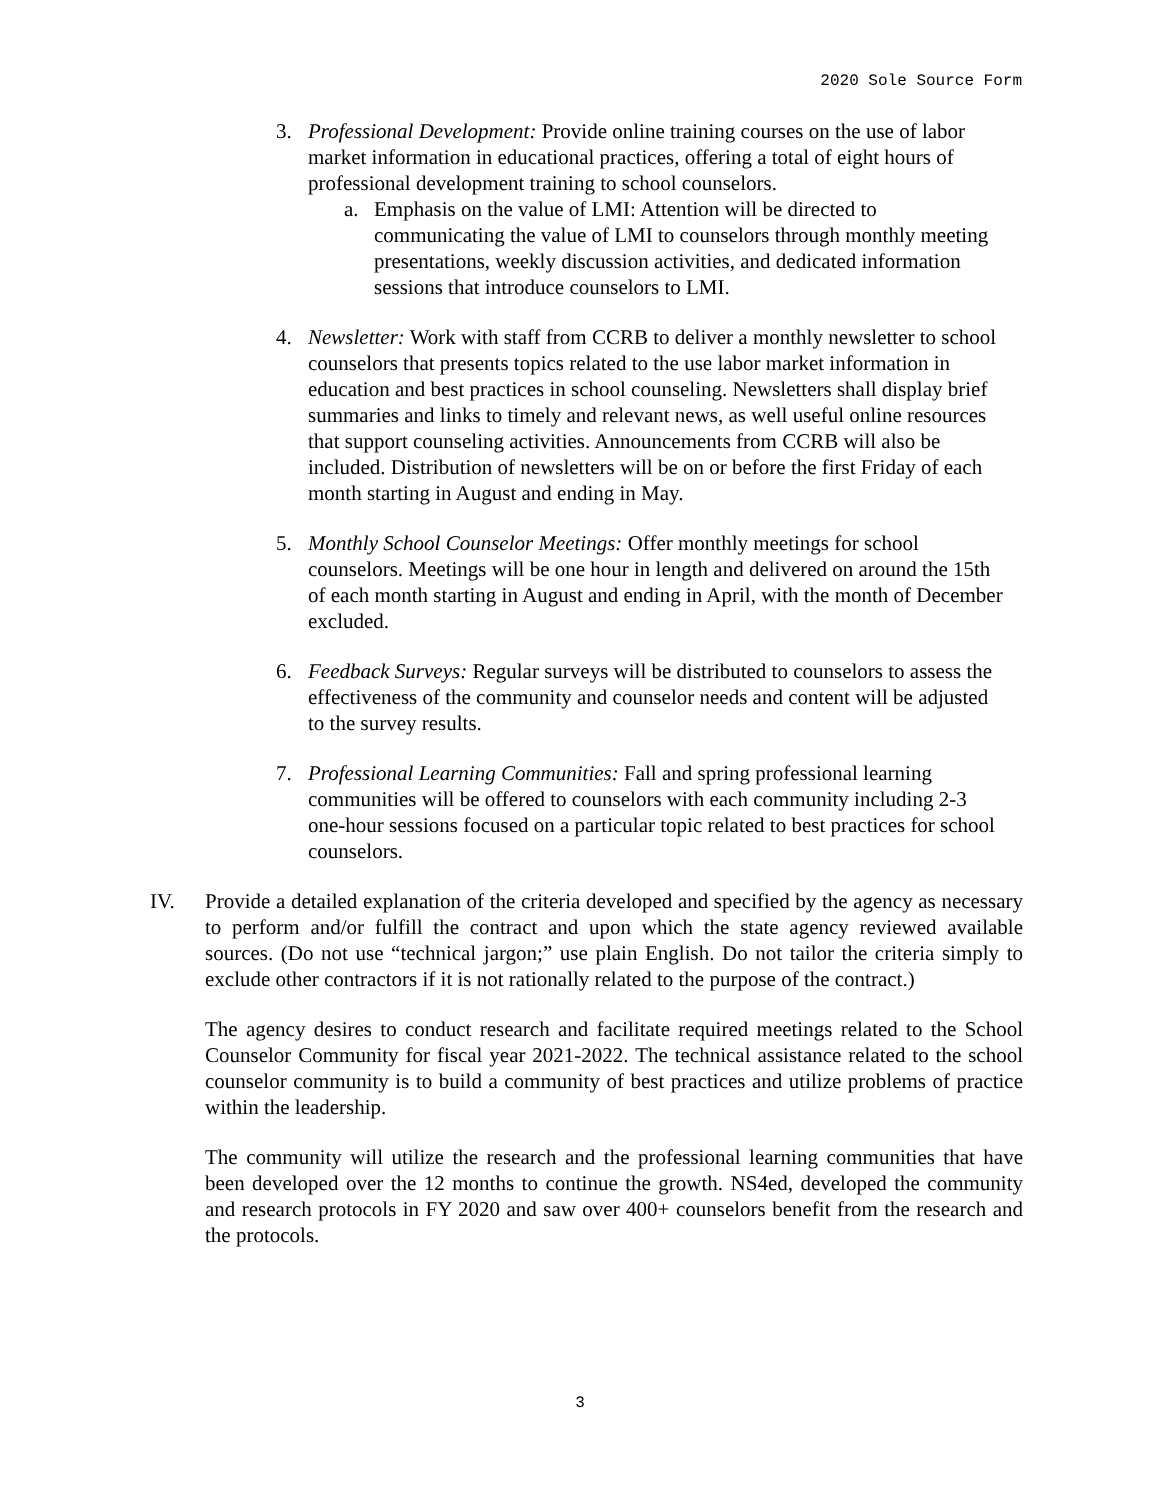2020 Sole Source Form
3. Professional Development: Provide online training courses on the use of labor market information in educational practices, offering a total of eight hours of professional development training to school counselors.
a. Emphasis on the value of LMI: Attention will be directed to communicating the value of LMI to counselors through monthly meeting presentations, weekly discussion activities, and dedicated information sessions that introduce counselors to LMI.
4. Newsletter: Work with staff from CCRB to deliver a monthly newsletter to school counselors that presents topics related to the use labor market information in education and best practices in school counseling. Newsletters shall display brief summaries and links to timely and relevant news, as well useful online resources that support counseling activities. Announcements from CCRB will also be included. Distribution of newsletters will be on or before the first Friday of each month starting in August and ending in May.
5. Monthly School Counselor Meetings: Offer monthly meetings for school counselors. Meetings will be one hour in length and delivered on around the 15th of each month starting in August and ending in April, with the month of December excluded.
6. Feedback Surveys: Regular surveys will be distributed to counselors to assess the effectiveness of the community and counselor needs and content will be adjusted to the survey results.
7. Professional Learning Communities: Fall and spring professional learning communities will be offered to counselors with each community including 2-3 one-hour sessions focused on a particular topic related to best practices for school counselors.
IV. Provide a detailed explanation of the criteria developed and specified by the agency as necessary to perform and/or fulfill the contract and upon which the state agency reviewed available sources. (Do not use “technical jargon;” use plain English. Do not tailor the criteria simply to exclude other contractors if it is not rationally related to the purpose of the contract.)
The agency desires to conduct research and facilitate required meetings related to the School Counselor Community for fiscal year 2021-2022. The technical assistance related to the school counselor community is to build a community of best practices and utilize problems of practice within the leadership.
The community will utilize the research and the professional learning communities that have been developed over the 12 months to continue the growth. NS4ed, developed the community and research protocols in FY 2020 and saw over 400+ counselors benefit from the research and the protocols.
3